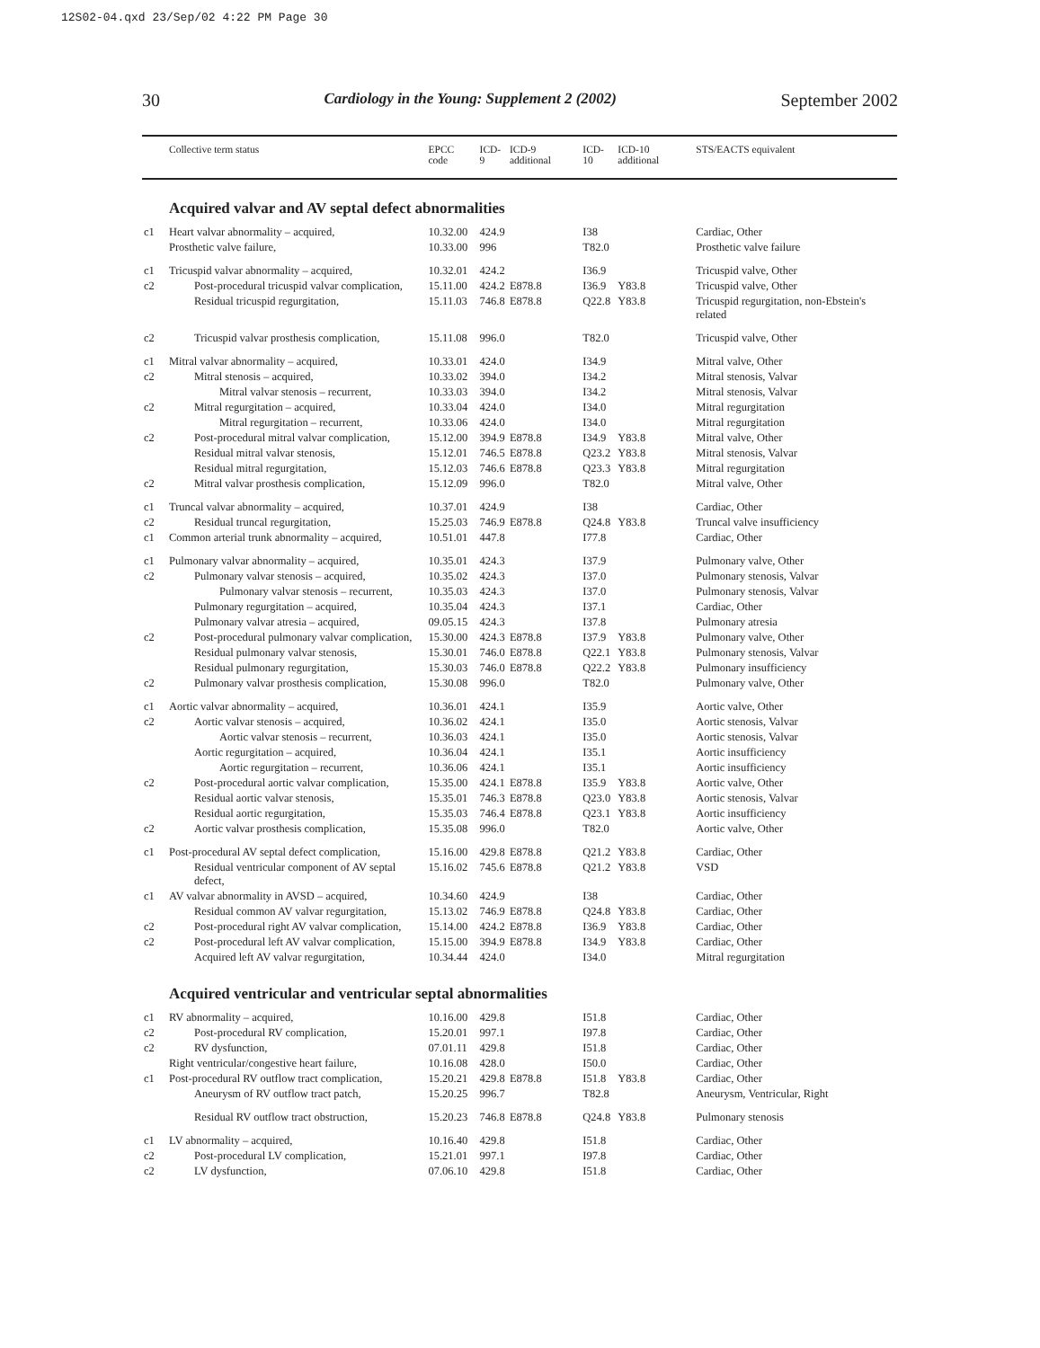12S02-04.qxd 23/Sep/02 4:22 PM Page 30
30 Cardiology in the Young: Supplement 2 (2002) September 2002
| | Collective term status | EPCC code | ICD-9 | ICD-9 additional | ICD-10 | ICD-10 additional | STS/EACTS equivalent |
| --- | --- | --- | --- | --- | --- | --- | --- |
| | Acquired valvar and AV septal defect abnormalities | | | | | | |
| c1 | Heart valvar abnormality – acquired, | 10.32.00 | 424.9 | | I38 | | Cardiac, Other |
| | Prosthetic valve failure, | 10.33.00 | 996 | | T82.0 | | Prosthetic valve failure |
| c1 | Tricuspid valvar abnormality – acquired, | 10.32.01 | 424.2 | | I36.9 | | Tricuspid valve, Other |
| c2 | Post-procedural tricuspid valvar complication, | 15.11.00 | 424.2 | E878.8 | I36.9 | Y83.8 | Tricuspid valve, Other |
| | Residual tricuspid regurgitation, | 15.11.03 | 746.8 | E878.8 | Q22.8 | Y83.8 | Tricuspid regurgitation, non-Ebstein's related |
| c2 | Tricuspid valvar prosthesis complication, | 15.11.08 | 996.0 | | T82.0 | | Tricuspid valve, Other |
| c1 | Mitral valvar abnormality – acquired, | 10.33.01 | 424.0 | | I34.9 | | Mitral valve, Other |
| c2 | Mitral stenosis – acquired, | 10.33.02 | 394.0 | | I34.2 | | Mitral stenosis, Valvar |
| | Mitral valvar stenosis – recurrent, | 10.33.03 | 394.0 | | I34.2 | | Mitral stenosis, Valvar |
| c2 | Mitral regurgitation – acquired, | 10.33.04 | 424.0 | | I34.0 | | Mitral regurgitation |
| | Mitral regurgitation – recurrent, | 10.33.06 | 424.0 | | I34.0 | | Mitral regurgitation |
| c2 | Post-procedural mitral valvar complication, | 15.12.00 | 394.9 | E878.8 | I34.9 | Y83.8 | Mitral valve, Other |
| | Residual mitral valvar stenosis, | 15.12.01 | 746.5 | E878.8 | Q23.2 | Y83.8 | Mitral stenosis, Valvar |
| | Residual mitral regurgitation, | 15.12.03 | 746.6 | E878.8 | Q23.3 | Y83.8 | Mitral regurgitation |
| c2 | Mitral valvar prosthesis complication, | 15.12.09 | 996.0 | | T82.0 | | Mitral valve, Other |
| c1 | Truncal valvar abnormality – acquired, | 10.37.01 | 424.9 | | I38 | | Cardiac, Other |
| c2 | Residual truncal regurgitation, | 15.25.03 | 746.9 | E878.8 | Q24.8 | Y83.8 | Truncal valve insufficiency |
| c1 | Common arterial trunk abnormality – acquired, | 10.51.01 | 447.8 | | I77.8 | | Cardiac, Other |
| c1 | Pulmonary valvar abnormality – acquired, | 10.35.01 | 424.3 | | I37.9 | | Pulmonary valve, Other |
| c2 | Pulmonary valvar stenosis – acquired, | 10.35.02 | 424.3 | | I37.0 | | Pulmonary stenosis, Valvar |
| | Pulmonary valvar stenosis – recurrent, | 10.35.03 | 424.3 | | I37.0 | | Pulmonary stenosis, Valvar |
| | Pulmonary regurgitation – acquired, | 10.35.04 | 424.3 | | I37.1 | | Cardiac, Other |
| | Pulmonary valvar atresia – acquired, | 09.05.15 | 424.3 | | I37.8 | | Pulmonary atresia |
| c2 | Post-procedural pulmonary valvar complication, | 15.30.00 | 424.3 | E878.8 | I37.9 | Y83.8 | Pulmonary valve, Other |
| | Residual pulmonary valvar stenosis, | 15.30.01 | 746.0 | E878.8 | Q22.1 | Y83.8 | Pulmonary stenosis, Valvar |
| | Residual pulmonary regurgitation, | 15.30.03 | 746.0 | E878.8 | Q22.2 | Y83.8 | Pulmonary insufficiency |
| c2 | Pulmonary valvar prosthesis complication, | 15.30.08 | 996.0 | | T82.0 | | Pulmonary valve, Other |
| c1 | Aortic valvar abnormality – acquired, | 10.36.01 | 424.1 | | I35.9 | | Aortic valve, Other |
| c2 | Aortic valvar stenosis – acquired, | 10.36.02 | 424.1 | | I35.0 | | Aortic stenosis, Valvar |
| | Aortic valvar stenosis – recurrent, | 10.36.03 | 424.1 | | I35.0 | | Aortic stenosis, Valvar |
| | Aortic regurgitation – acquired, | 10.36.04 | 424.1 | | I35.1 | | Aortic insufficiency |
| | Aortic regurgitation – recurrent, | 10.36.06 | 424.1 | | I35.1 | | Aortic insufficiency |
| c2 | Post-procedural aortic valvar complication, | 15.35.00 | 424.1 | E878.8 | I35.9 | Y83.8 | Aortic valve, Other |
| | Residual aortic valvar stenosis, | 15.35.01 | 746.3 | E878.8 | Q23.0 | Y83.8 | Aortic stenosis, Valvar |
| | Residual aortic regurgitation, | 15.35.03 | 746.4 | E878.8 | Q23.1 | Y83.8 | Aortic insufficiency |
| c2 | Aortic valvar prosthesis complication, | 15.35.08 | 996.0 | | T82.0 | | Aortic valve, Other |
| c1 | Post-procedural AV septal defect complication, | 15.16.00 | 429.8 | E878.8 | Q21.2 | Y83.8 | Cardiac, Other |
| | Residual ventricular component of AV septal defect, | 15.16.02 | 745.6 | E878.8 | Q21.2 | Y83.8 | VSD |
| c1 | AV valvar abnormality in AVSD – acquired, | 10.34.60 | 424.9 | | I38 | | Cardiac, Other |
| | Residual common AV valvar regurgitation, | 15.13.02 | 746.9 | E878.8 | Q24.8 | Y83.8 | Cardiac, Other |
| c2 | Post-procedural right AV valvar complication, | 15.14.00 | 424.2 | E878.8 | I36.9 | Y83.8 | Cardiac, Other |
| c2 | Post-procedural left AV valvar complication, | 15.15.00 | 394.9 | E878.8 | I34.9 | Y83.8 | Cardiac, Other |
| | Acquired left AV valvar regurgitation, | 10.34.44 | 424.0 | | I34.0 | | Mitral regurgitation |
| | Acquired ventricular and ventricular septal abnormalities | | | | | | |
| c1 | RV abnormality – acquired, | 10.16.00 | 429.8 | | I51.8 | | Cardiac, Other |
| c2 | Post-procedural RV complication, | 15.20.01 | 997.1 | | I97.8 | | Cardiac, Other |
| c2 | RV dysfunction, | 07.01.11 | 429.8 | | I51.8 | | Cardiac, Other |
| | Right ventricular/congestive heart failure, | 10.16.08 | 428.0 | | I50.0 | | Cardiac, Other |
| c1 | Post-procedural RV outflow tract complication, | 15.20.21 | 429.8 | E878.8 | I51.8 | Y83.8 | Cardiac, Other |
| | Aneurysm of RV outflow tract patch, | 15.20.25 | 996.7 | | T82.8 | | Aneurysm, Ventricular, Right |
| | Residual RV outflow tract obstruction, | 15.20.23 | 746.8 | E878.8 | Q24.8 | Y83.8 | Pulmonary stenosis |
| c1 | LV abnormality – acquired, | 10.16.40 | 429.8 | | I51.8 | | Cardiac, Other |
| c2 | Post-procedural LV complication, | 15.21.01 | 997.1 | | I97.8 | | Cardiac, Other |
| c2 | LV dysfunction, | 07.06.10 | 429.8 | | I51.8 | | Cardiac, Other |